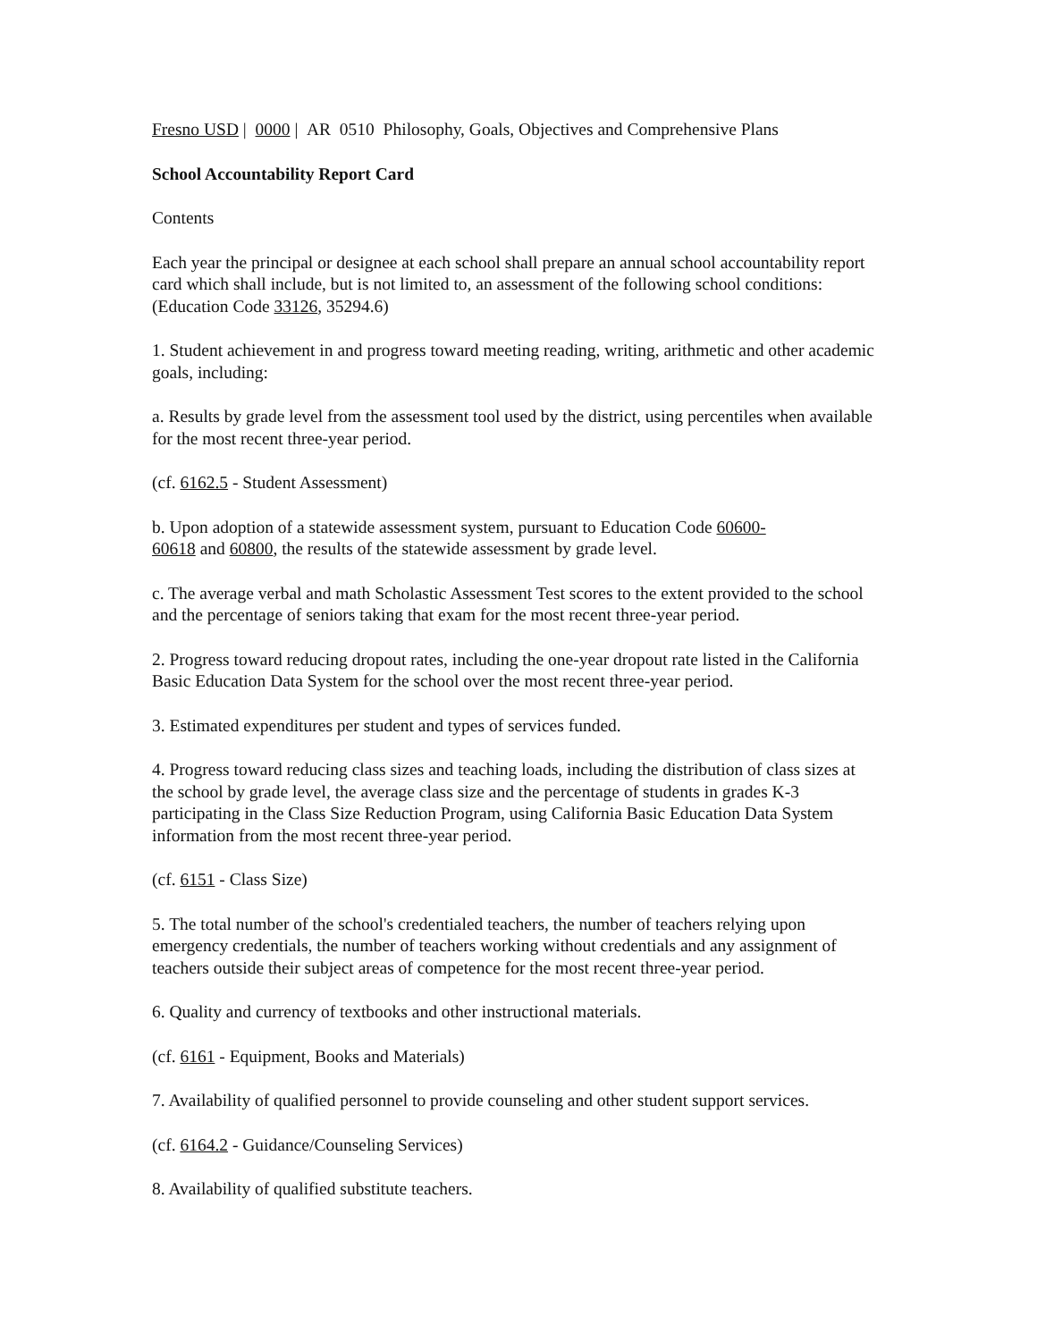Fresno USD | 0000 | AR 0510 Philosophy, Goals, Objectives and Comprehensive Plans
School Accountability Report Card
Contents
Each year the principal or designee at each school shall prepare an annual school accountability report card which shall include, but is not limited to, an assessment of the following school conditions: (Education Code 33126, 35294.6)
1. Student achievement in and progress toward meeting reading, writing, arithmetic and other academic goals, including:
a. Results by grade level from the assessment tool used by the district, using percentiles when available for the most recent three-year period.
(cf. 6162.5 - Student Assessment)
b. Upon adoption of a statewide assessment system, pursuant to Education Code 60600-
60618 and 60800, the results of the statewide assessment by grade level.
c. The average verbal and math Scholastic Assessment Test scores to the extent provided to the school and the percentage of seniors taking that exam for the most recent three-year period.
2. Progress toward reducing dropout rates, including the one-year dropout rate listed in the California Basic Education Data System for the school over the most recent three-year period.
3. Estimated expenditures per student and types of services funded.
4. Progress toward reducing class sizes and teaching loads, including the distribution of class sizes at the school by grade level, the average class size and the percentage of students in grades K-3 participating in the Class Size Reduction Program, using California Basic Education Data System information from the most recent three-year period.
(cf. 6151 - Class Size)
5. The total number of the school's credentialed teachers, the number of teachers relying upon emergency credentials, the number of teachers working without credentials and any assignment of teachers outside their subject areas of competence for the most recent three-year period.
6. Quality and currency of textbooks and other instructional materials.
(cf. 6161 - Equipment, Books and Materials)
7. Availability of qualified personnel to provide counseling and other student support services.
(cf. 6164.2 - Guidance/Counseling Services)
8. Availability of qualified substitute teachers.